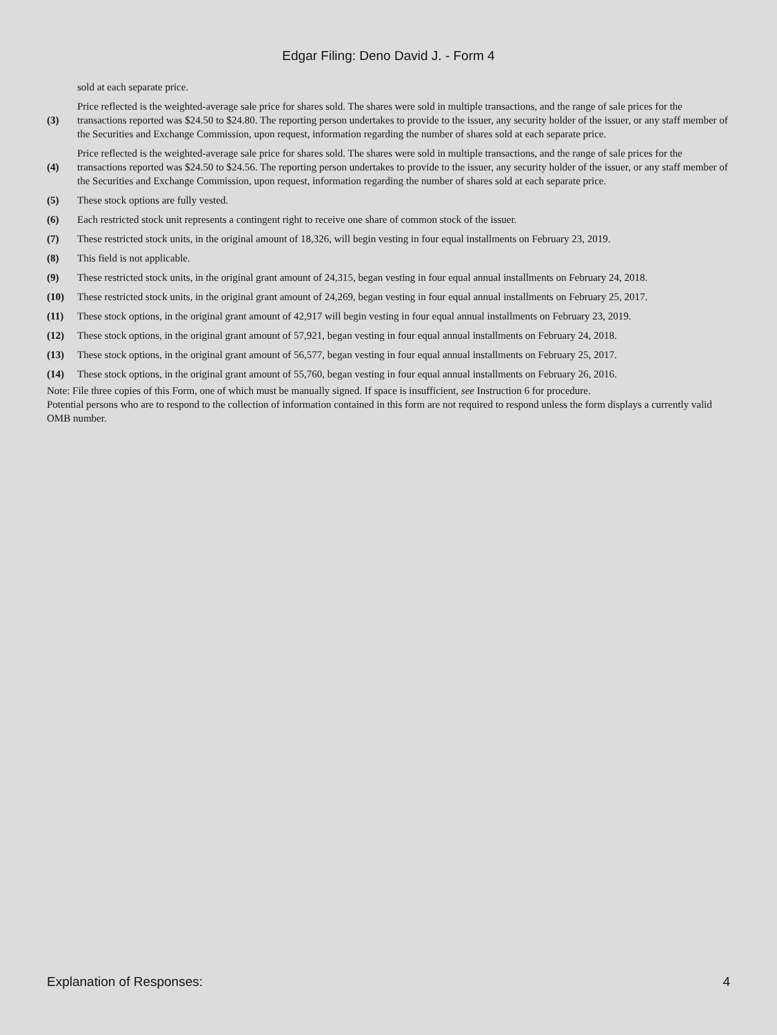Edgar Filing: Deno David J. - Form 4
| | sold at each separate price. |
| (3) | Price reflected is the weighted-average sale price for shares sold. The shares were sold in multiple transactions, and the range of sale prices for the transactions reported was $24.50 to $24.80. The reporting person undertakes to provide to the issuer, any security holder of the issuer, or any staff member of the Securities and Exchange Commission, upon request, information regarding the number of shares sold at each separate price. |
| (4) | Price reflected is the weighted-average sale price for shares sold. The shares were sold in multiple transactions, and the range of sale prices for the transactions reported was $24.50 to $24.56. The reporting person undertakes to provide to the issuer, any security holder of the issuer, or any staff member of the Securities and Exchange Commission, upon request, information regarding the number of shares sold at each separate price. |
| (5) | These stock options are fully vested. |
| (6) | Each restricted stock unit represents a contingent right to receive one share of common stock of the issuer. |
| (7) | These restricted stock units, in the original amount of 18,326, will begin vesting in four equal installments on February 23, 2019. |
| (8) | This field is not applicable. |
| (9) | These restricted stock units, in the original grant amount of 24,315, began vesting in four equal annual installments on February 24, 2018. |
| (10) | These restricted stock units, in the original grant amount of 24,269, began vesting in four equal annual installments on February 25, 2017. |
| (11) | These stock options, in the original grant amount of 42,917 will begin vesting in four equal annual installments on February 23, 2019. |
| (12) | These stock options, in the original grant amount of 57,921, began vesting in four equal annual installments on February 24, 2018. |
| (13) | These stock options, in the original grant amount of 56,577, began vesting in four equal annual installments on February 25, 2017. |
| (14) | These stock options, in the original grant amount of 55,760, began vesting in four equal annual installments on February 26, 2016. |
Note: File three copies of this Form, one of which must be manually signed. If space is insufficient, see Instruction 6 for procedure.
Potential persons who are to respond to the collection of information contained in this form are not required to respond unless the form displays a currently valid OMB number.
Explanation of Responses: 4